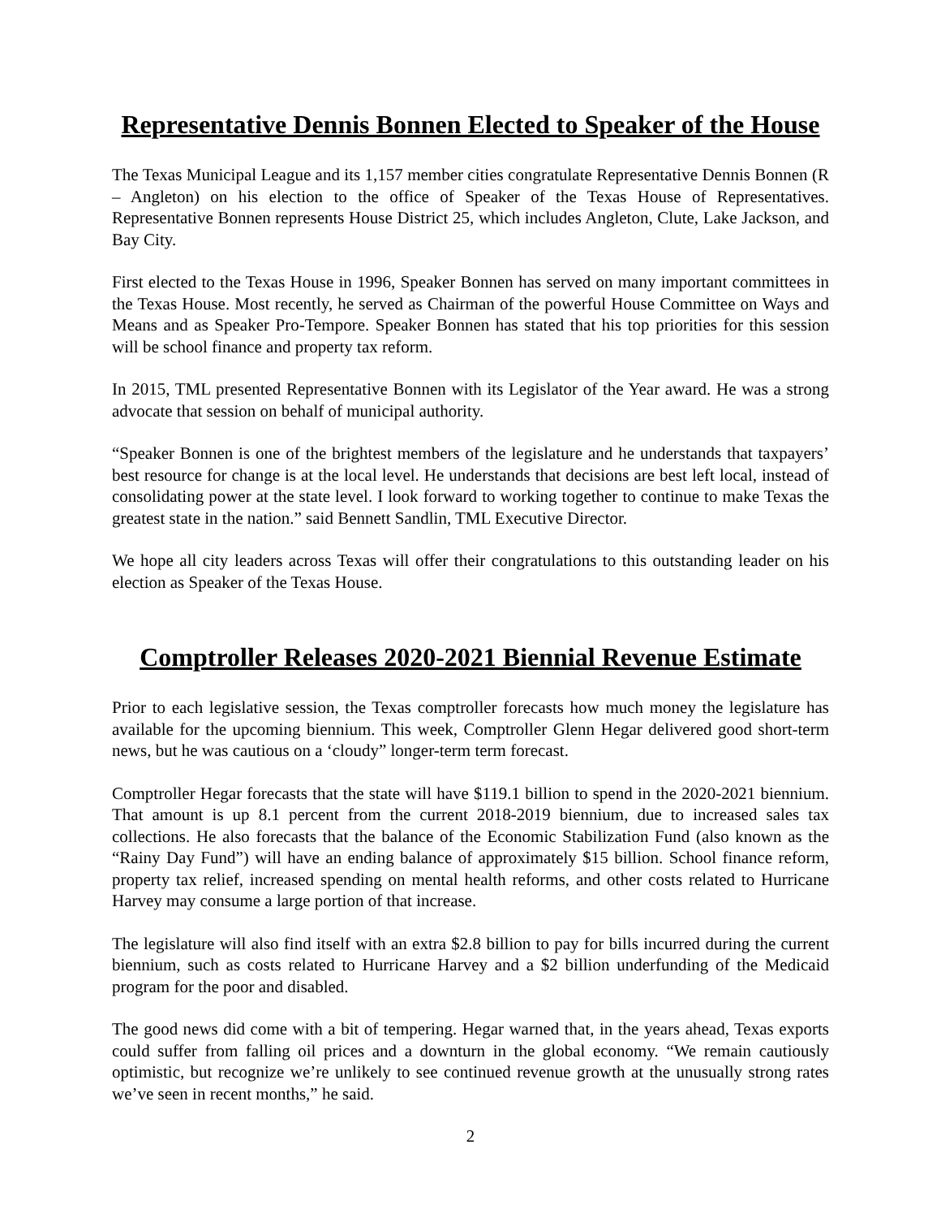Representative Dennis Bonnen Elected to Speaker of the House
The Texas Municipal League and its 1,157 member cities congratulate Representative Dennis Bonnen (R – Angleton) on his election to the office of Speaker of the Texas House of Representatives. Representative Bonnen represents House District 25, which includes Angleton, Clute, Lake Jackson, and Bay City.
First elected to the Texas House in 1996, Speaker Bonnen has served on many important committees in the Texas House. Most recently, he served as Chairman of the powerful House Committee on Ways and Means and as Speaker Pro-Tempore. Speaker Bonnen has stated that his top priorities for this session will be school finance and property tax reform.
In 2015, TML presented Representative Bonnen with its Legislator of the Year award. He was a strong advocate that session on behalf of municipal authority.
“Speaker Bonnen is one of the brightest members of the legislature and he understands that taxpayers’ best resource for change is at the local level. He understands that decisions are best left local, instead of consolidating power at the state level. I look forward to working together to continue to make Texas the greatest state in the nation.” said Bennett Sandlin, TML Executive Director.
We hope all city leaders across Texas will offer their congratulations to this outstanding leader on his election as Speaker of the Texas House.
Comptroller Releases 2020-2021 Biennial Revenue Estimate
Prior to each legislative session, the Texas comptroller forecasts how much money the legislature has available for the upcoming biennium. This week, Comptroller Glenn Hegar delivered good short-term news, but he was cautious on a ‘cloudy” longer-term term forecast.
Comptroller Hegar forecasts that the state will have $119.1 billion to spend in the 2020-2021 biennium. That amount is up 8.1 percent from the current 2018-2019 biennium, due to increased sales tax collections. He also forecasts that the balance of the Economic Stabilization Fund (also known as the “Rainy Day Fund”) will have an ending balance of approximately $15 billion. School finance reform, property tax relief, increased spending on mental health reforms, and other costs related to Hurricane Harvey may consume a large portion of that increase.
The legislature will also find itself with an extra $2.8 billion to pay for bills incurred during the current biennium, such as costs related to Hurricane Harvey and a $2 billion underfunding of the Medicaid program for the poor and disabled.
The good news did come with a bit of tempering. Hegar warned that, in the years ahead, Texas exports could suffer from falling oil prices and a downturn in the global economy. “We remain cautiously optimistic, but recognize we’re unlikely to see continued revenue growth at the unusually strong rates we’ve seen in recent months,” he said.
2